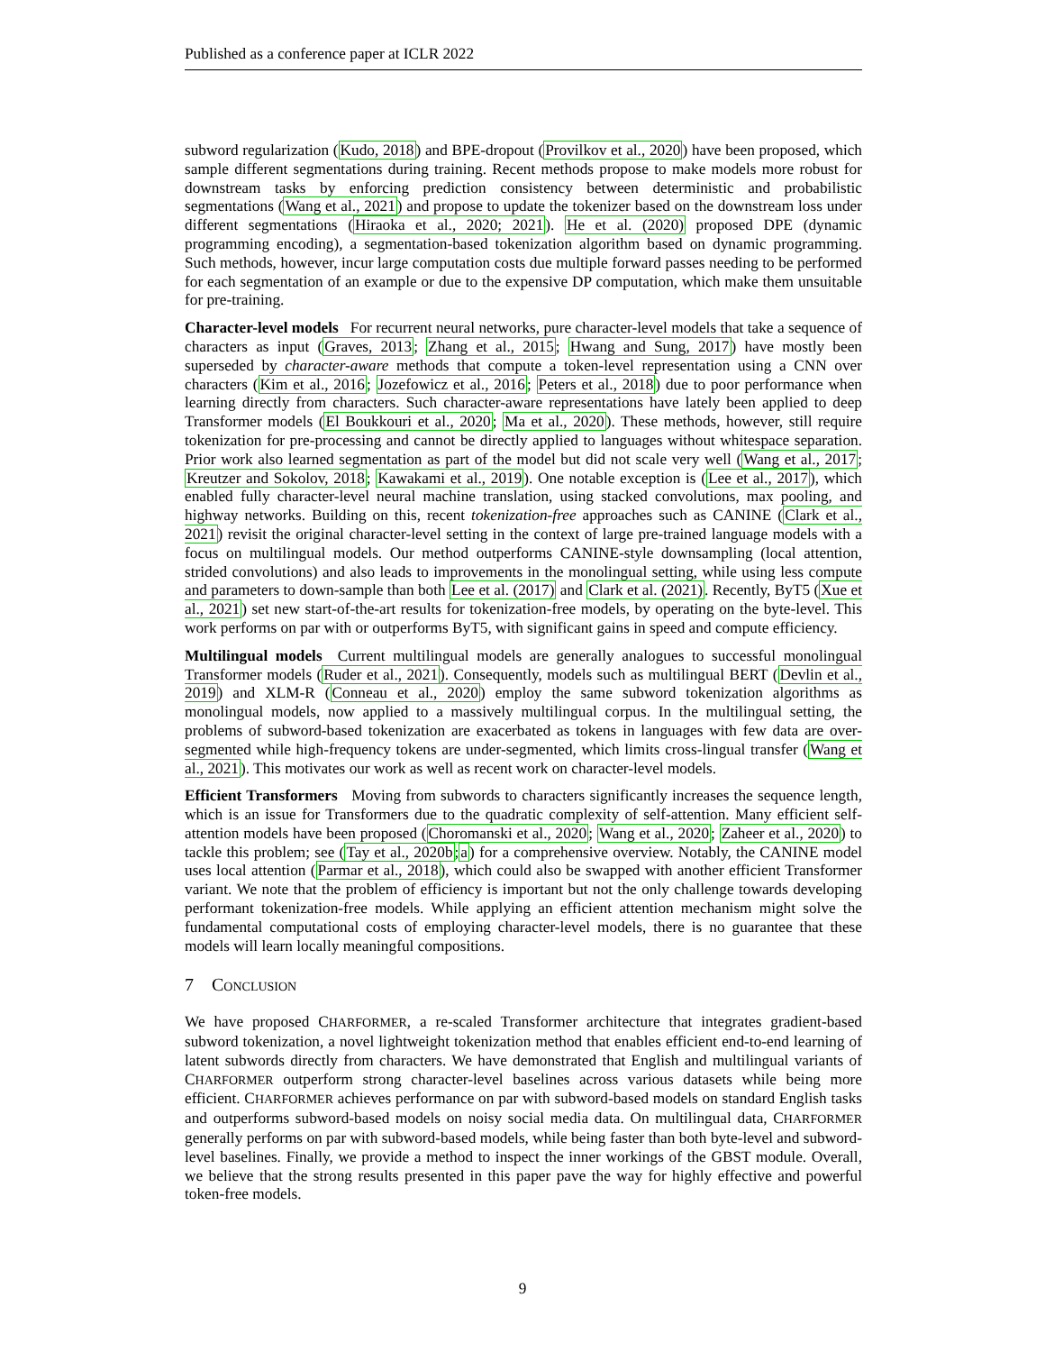Published as a conference paper at ICLR 2022
subword regularization (Kudo, 2018) and BPE-dropout (Provilkov et al., 2020) have been proposed, which sample different segmentations during training. Recent methods propose to make models more robust for downstream tasks by enforcing prediction consistency between deterministic and probabilistic segmentations (Wang et al., 2021) and propose to update the tokenizer based on the downstream loss under different segmentations (Hiraoka et al., 2020; 2021). He et al. (2020) proposed DPE (dynamic programming encoding), a segmentation-based tokenization algorithm based on dynamic programming. Such methods, however, incur large computation costs due multiple forward passes needing to be performed for each segmentation of an example or due to the expensive DP computation, which make them unsuitable for pre-training.
Character-level models For recurrent neural networks, pure character-level models that take a sequence of characters as input (Graves, 2013; Zhang et al., 2015; Hwang and Sung, 2017) have mostly been superseded by character-aware methods that compute a token-level representation using a CNN over characters (Kim et al., 2016; Jozefowicz et al., 2016; Peters et al., 2018) due to poor performance when learning directly from characters. Such character-aware representations have lately been applied to deep Transformer models (El Boukkouri et al., 2020; Ma et al., 2020). These methods, however, still require tokenization for pre-processing and cannot be directly applied to languages without whitespace separation. Prior work also learned segmentation as part of the model but did not scale very well (Wang et al., 2017; Kreutzer and Sokolov, 2018; Kawakami et al., 2019). One notable exception is (Lee et al., 2017), which enabled fully character-level neural machine translation, using stacked convolutions, max pooling, and highway networks. Building on this, recent tokenization-free approaches such as CANINE (Clark et al., 2021) revisit the original character-level setting in the context of large pre-trained language models with a focus on multilingual models. Our method outperforms CANINE-style downsampling (local attention, strided convolutions) and also leads to improvements in the monolingual setting, while using less compute and parameters to down-sample than both Lee et al. (2017) and Clark et al. (2021). Recently, ByT5 (Xue et al., 2021) set new start-of-the-art results for tokenization-free models, by operating on the byte-level. This work performs on par with or outperforms ByT5, with significant gains in speed and compute efficiency.
Multilingual models Current multilingual models are generally analogues to successful monolingual Transformer models (Ruder et al., 2021). Consequently, models such as multilingual BERT (Devlin et al., 2019) and XLM-R (Conneau et al., 2020) employ the same subword tokenization algorithms as monolingual models, now applied to a massively multilingual corpus. In the multilingual setting, the problems of subword-based tokenization are exacerbated as tokens in languages with few data are over-segmented while high-frequency tokens are under-segmented, which limits cross-lingual transfer (Wang et al., 2021). This motivates our work as well as recent work on character-level models.
Efficient Transformers Moving from subwords to characters significantly increases the sequence length, which is an issue for Transformers due to the quadratic complexity of self-attention. Many efficient self-attention models have been proposed (Choromanski et al., 2020; Wang et al., 2020; Zaheer et al., 2020) to tackle this problem; see (Tay et al., 2020b;a) for a comprehensive overview. Notably, the CANINE model uses local attention (Parmar et al., 2018), which could also be swapped with another efficient Transformer variant. We note that the problem of efficiency is important but not the only challenge towards developing performant tokenization-free models. While applying an efficient attention mechanism might solve the fundamental computational costs of employing character-level models, there is no guarantee that these models will learn locally meaningful compositions.
7 CONCLUSION
We have proposed CHARFORMER, a re-scaled Transformer architecture that integrates gradient-based subword tokenization, a novel lightweight tokenization method that enables efficient end-to-end learning of latent subwords directly from characters. We have demonstrated that English and multilingual variants of CHARFORMER outperform strong character-level baselines across various datasets while being more efficient. CHARFORMER achieves performance on par with subword-based models on standard English tasks and outperforms subword-based models on noisy social media data. On multilingual data, CHARFORMER generally performs on par with subword-based models, while being faster than both byte-level and subword-level baselines. Finally, we provide a method to inspect the inner workings of the GBST module. Overall, we believe that the strong results presented in this paper pave the way for highly effective and powerful token-free models.
9